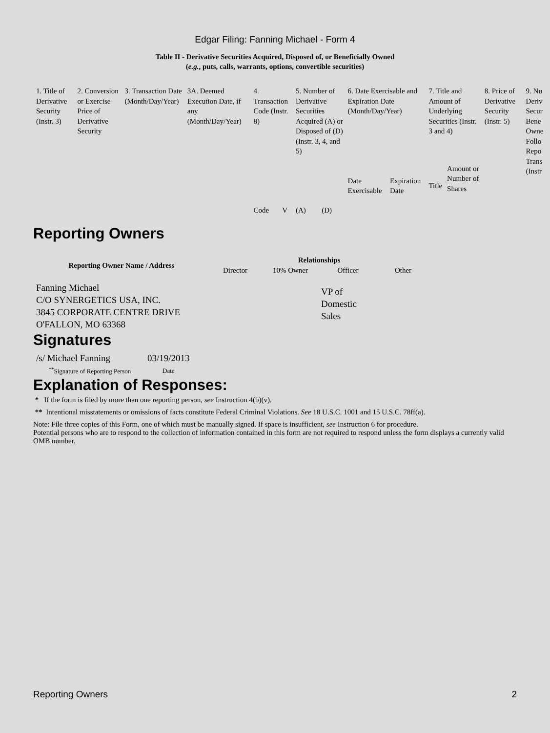Edgar Filing: Fanning Michael - Form 4
Table II - Derivative Securities Acquired, Disposed of, or Beneficially Owned
(e.g., puts, calls, warrants, options, convertible securities)
| 1. Title of Derivative Security (Instr. 3) | 2. Conversion or Exercise Price of Derivative Security | 3. Transaction Date (Month/Day/Year) | 3A. Deemed Execution Date, if any (Month/Day/Year) | 4. Transaction Code (Instr. 8) | | 5. Number of Derivative Securities Acquired (A) or Disposed of (D) (Instr. 3, 4, and 5) | | 6. Date Exercisable and Expiration Date (Month/Day/Year) | | 7. Title and Amount of Underlying Securities (Instr. 3 and 4) | | 8. Price of Derivative Security (Instr. 5) | 9. Nu Deriv Secur Bene Owne Follo Repo Trans (Instr |
| | | | | Code | V | (A) | (D) | Date Exercisable | Expiration Date | Title | Amount or Number of Shares | | |
Reporting Owners
| Reporting Owner Name / Address | Relationships | | | |
| --- | --- | --- | --- | --- |
| | Director | 10% Owner | Officer | Other |
| Fanning Michael C/O SYNERGETICS USA, INC. 3845 CORPORATE CENTRE DRIVE O'FALLON, MO 63368 | | | VP of Domestic Sales | |
Signatures
| /s/ Michael Fanning | 03/19/2013 |
| <sup>**</sup> Signature of Reporting Person | Date |
Explanation of Responses:
* If the form is filed by more than one reporting person, see Instruction 4(b)(v).
** Intentional misstatements or omissions of facts constitute Federal Criminal Violations. See 18 U.S.C. 1001 and 15 U.S.C. 78ff(a).
Note: File three copies of this Form, one of which must be manually signed. If space is insufficient, see Instruction 6 for procedure.
Potential persons who are to respond to the collection of information contained in this form are not required to respond unless the form displays a currently valid OMB number.
Reporting Owners 2